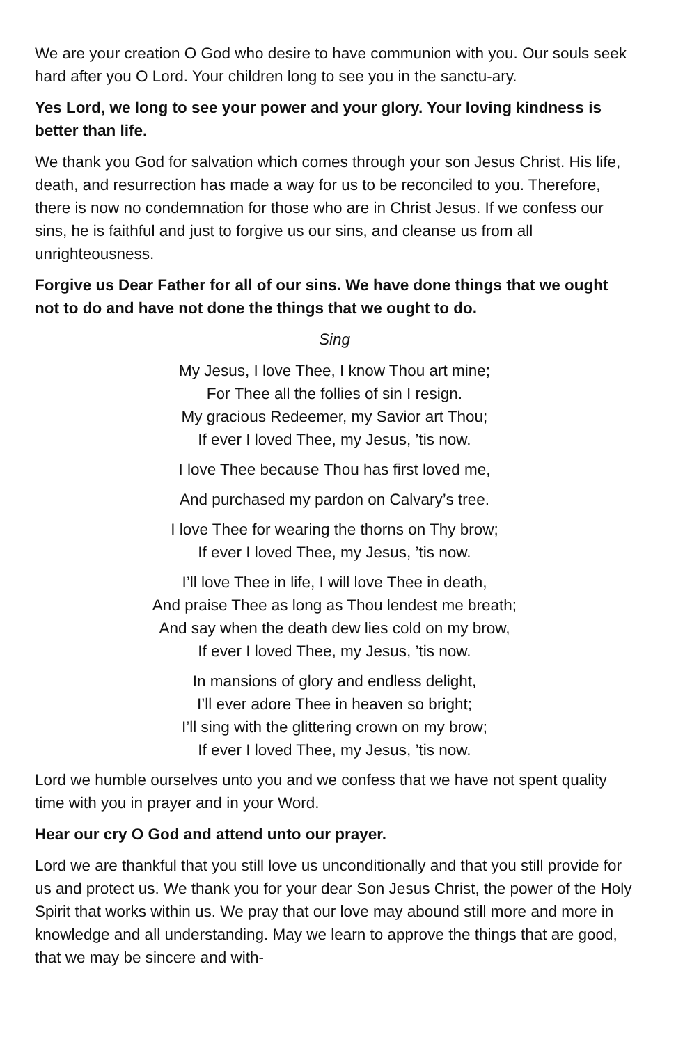We are your creation O God who desire to have communion with you. Our souls seek hard after you O Lord. Your children long to see you in the sanctu-ary.
Yes Lord, we long to see your power and your glory. Your loving kindness is better than life.
We thank you God for salvation which comes through your son Jesus Christ. His life, death, and resurrection has made a way for us to be reconciled to you. Therefore, there is now no condemnation for those who are in Christ Jesus. If we confess our sins, he is faithful and just to forgive us our sins, and cleanse us from all unrighteousness.
Forgive us Dear Father for all of our sins. We have done things that we ought not to do and have not done the things that we ought to do.
Sing
My Jesus, I love Thee, I know Thou art mine;
For Thee all the follies of sin I resign.
My gracious Redeemer, my Savior art Thou;
If ever I loved Thee, my Jesus, ’tis now.
I love Thee because Thou has first loved me,
And purchased my pardon on Calvary’s tree.
I love Thee for wearing the thorns on Thy brow;
If ever I loved Thee, my Jesus, ’tis now.
I’ll love Thee in life, I will love Thee in death,
And praise Thee as long as Thou lendest me breath;
And say when the death dew lies cold on my brow,
If ever I loved Thee, my Jesus, ’tis now.
In mansions of glory and endless delight,
I’ll ever adore Thee in heaven so bright;
I’ll sing with the glittering crown on my brow;
If ever I loved Thee, my Jesus, ’tis now.
Lord we humble ourselves unto you and we confess that we have not spent quality time with you in prayer and in your Word.
Hear our cry O God and attend unto our prayer.
Lord we are thankful that you still love us unconditionally and that you still provide for us and protect us. We thank you for your dear Son Jesus Christ, the power of the Holy Spirit that works within us. We pray that our love may abound still more and more in knowledge and all understanding. May we learn to approve the things that are good, that we may be sincere and with-